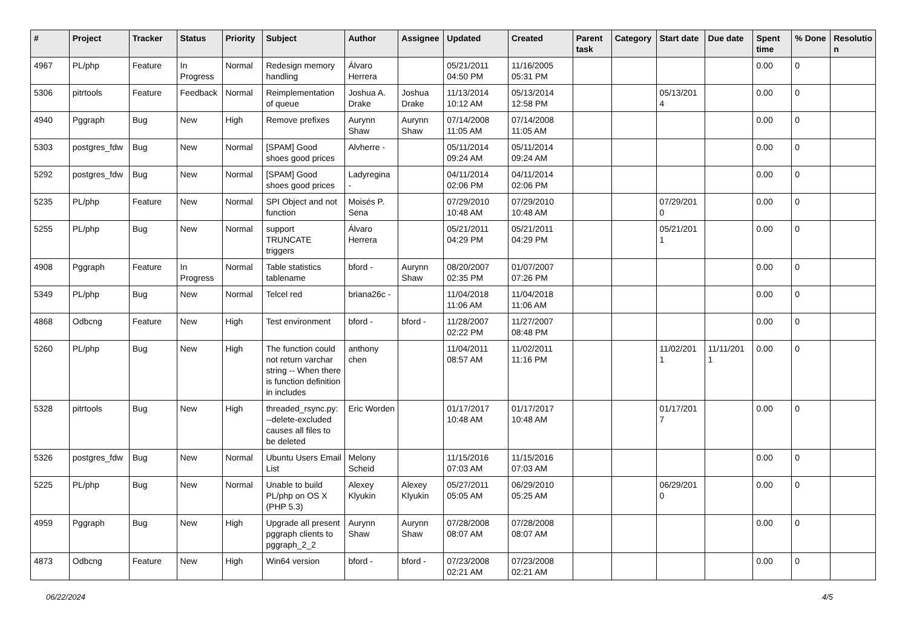| # | Project | Tracker | Status | Priority | Subject | Author | Assignee | Updated | Created | Parent task | Category | Start date | Due date | Spent time | % Done | Resolutio n |
| --- | --- | --- | --- | --- | --- | --- | --- | --- | --- | --- | --- | --- | --- | --- | --- | --- |
| 4967 | PL/php | Feature | In Progress | Normal | Redesign memory handling | Álvaro Herrera | | 05/21/2011 04:50 PM | 11/16/2005 05:31 PM | | | | | 0.00 | 0 | |
| 5306 | pitrtools | Feature | Feedback | Normal | Reimplementation of queue | Joshua A. Drake | Joshua Drake | 11/13/2014 10:12 AM | 05/13/2014 12:58 PM | | | 05/13/201 4 | | 0.00 | 0 | |
| 4940 | Pggraph | Bug | New | High | Remove prefixes | Aurynn Shaw | Aurynn Shaw | 07/14/2008 11:05 AM | 07/14/2008 11:05 AM | | | | | 0.00 | 0 | |
| 5303 | postgres_fdw | Bug | New | Normal | [SPAM] Good shoes good prices | Alvherre - | | 05/11/2014 09:24 AM | 05/11/2014 09:24 AM | | | | | 0.00 | 0 | |
| 5292 | postgres_fdw | Bug | New | Normal | [SPAM] Good shoes good prices | Ladyregina - | | 04/11/2014 02:06 PM | 04/11/2014 02:06 PM | | | | | 0.00 | 0 | |
| 5235 | PL/php | Feature | New | Normal | SPI Object and not function | Moisés P. Sena | | 07/29/2010 10:48 AM | 07/29/2010 10:48 AM | | | 07/29/201 0 | | 0.00 | 0 | |
| 5255 | PL/php | Bug | New | Normal | support TRUNCATE triggers | Álvaro Herrera | | 05/21/2011 04:29 PM | 05/21/2011 04:29 PM | | | 05/21/201 1 | | 0.00 | 0 | |
| 4908 | Pggraph | Feature | In Progress | Normal | Table statistics tablename | bford - | Aurynn Shaw | 08/20/2007 02:35 PM | 01/07/2007 07:26 PM | | | | | 0.00 | 0 | |
| 5349 | PL/php | Bug | New | Normal | Telcel red | briana26c - | | 11/04/2018 11:06 AM | 11/04/2018 11:06 AM | | | | | 0.00 | 0 | |
| 4868 | Odbcng | Feature | New | High | Test environment | bford - | bford - | 11/28/2007 02:22 PM | 11/27/2007 08:48 PM | | | | | 0.00 | 0 | |
| 5260 | PL/php | Bug | New | High | The function could not return varchar string -- When there is function definition in includes | anthony chen | | 11/04/2011 08:57 AM | 11/02/2011 11:16 PM | | | 11/02/201 1 | 11/11/201 1 | 0.00 | 0 | |
| 5328 | pitrtools | Bug | New | High | threaded_rsync.py: --delete-excluded causes all files to be deleted | Eric Worden | | 01/17/2017 10:48 AM | 01/17/2017 10:48 AM | | | 01/17/201 7 | | 0.00 | 0 | |
| 5326 | postgres_fdw | Bug | New | Normal | Ubuntu Users Email List | Melony Scheid | | 11/15/2016 07:03 AM | 11/15/2016 07:03 AM | | | | | 0.00 | 0 | |
| 5225 | PL/php | Bug | New | Normal | Unable to build PL/php on OS X (PHP 5.3) | Alexey Klyukin | Alexey Klyukin | 05/27/2011 05:05 AM | 06/29/2010 05:25 AM | | | 06/29/201 0 | | 0.00 | 0 | |
| 4959 | Pggraph | Bug | New | High | Upgrade all present pggraph clients to pggraph_2_2 | Aurynn Shaw | Aurynn Shaw | 07/28/2008 08:07 AM | 07/28/2008 08:07 AM | | | | | 0.00 | 0 | |
| 4873 | Odbcng | Feature | New | High | Win64 version | bford - | bford - | 07/23/2008 02:21 AM | 07/23/2008 02:21 AM | | | | | 0.00 | 0 | |
06/22/2024 4/5